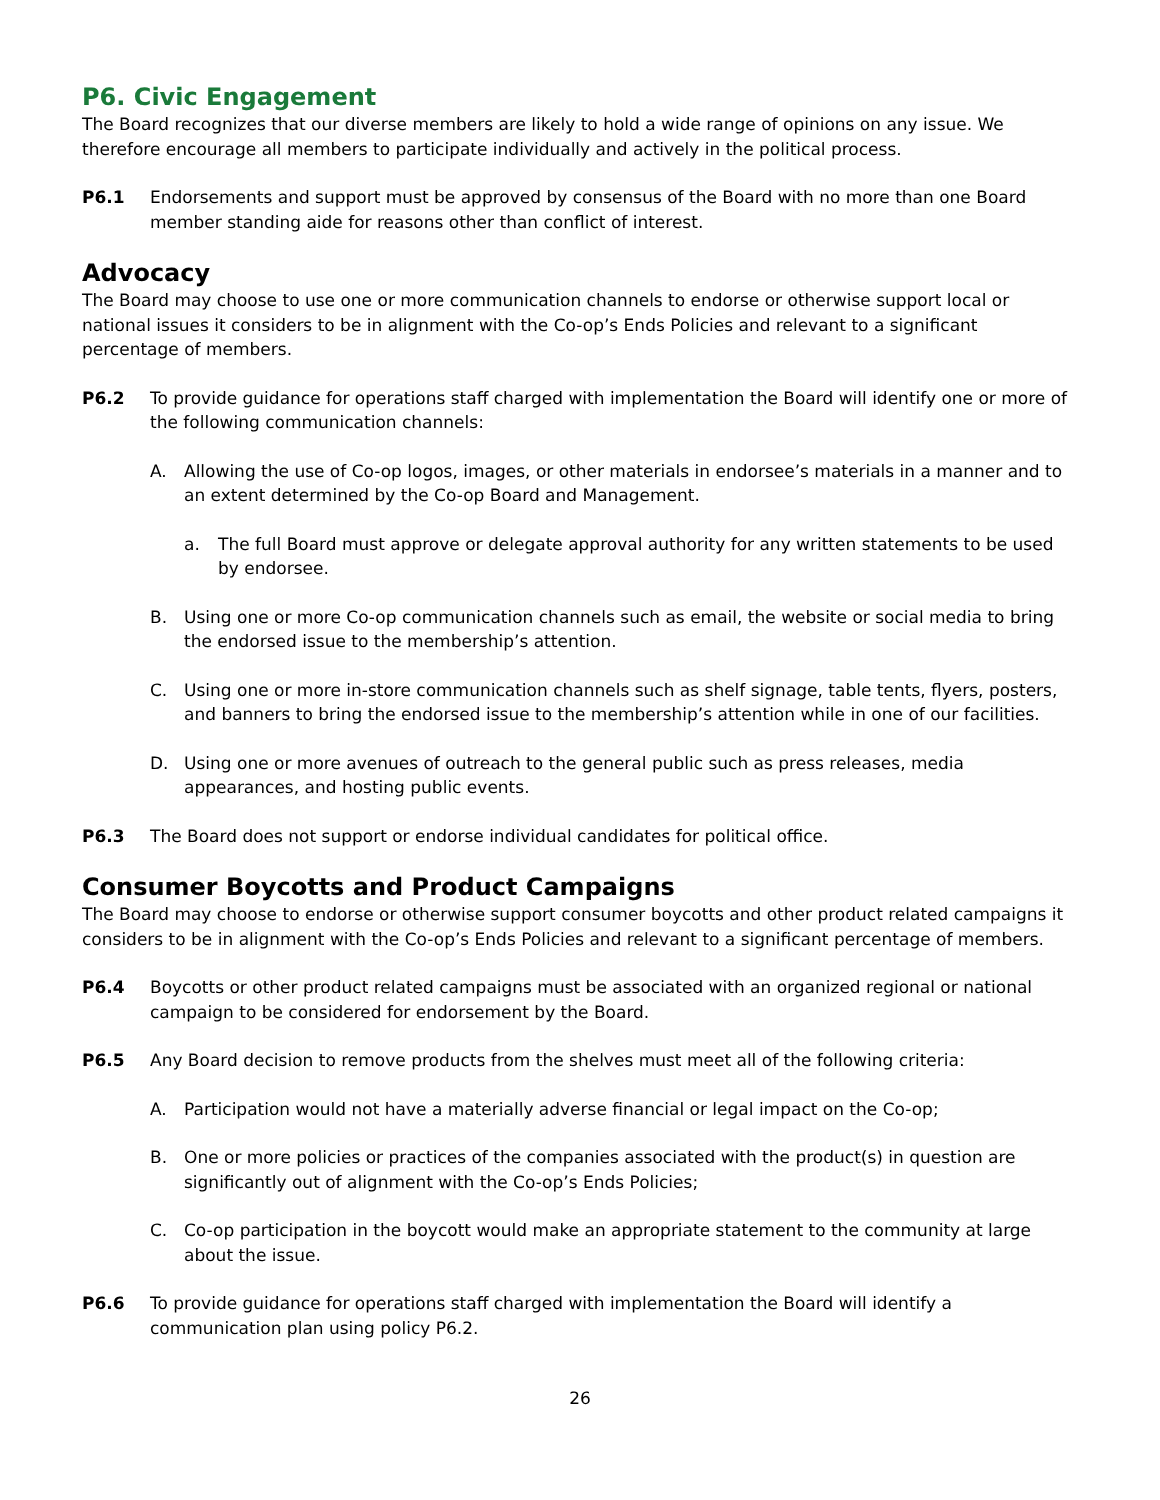P6. Civic Engagement
The Board recognizes that our diverse members are likely to hold a wide range of opinions on any issue. We therefore encourage all members to participate individually and actively in the political process.
P6.1 Endorsements and support must be approved by consensus of the Board with no more than one Board member standing aide for reasons other than conflict of interest.
Advocacy
The Board may choose to use one or more communication channels to endorse or otherwise support local or national issues it considers to be in alignment with the Co-op’s Ends Policies and relevant to a significant percentage of members.
P6.2 To provide guidance for operations staff charged with implementation the Board will identify one or more of the following communication channels:
A. Allowing the use of Co-op logos, images, or other materials in endorsee’s materials in a manner and to an extent determined by the Co-op Board and Management.
a. The full Board must approve or delegate approval authority for any written statements to be used by endorsee.
B. Using one or more Co-op communication channels such as email, the website or social media to bring the endorsed issue to the membership’s attention.
C. Using one or more in-store communication channels such as shelf signage, table tents, flyers, posters, and banners to bring the endorsed issue to the membership’s attention while in one of our facilities.
D. Using one or more avenues of outreach to the general public such as press releases, media appearances, and hosting public events.
P6.3 The Board does not support or endorse individual candidates for political office.
Consumer Boycotts and Product Campaigns
The Board may choose to endorse or otherwise support consumer boycotts and other product related campaigns it considers to be in alignment with the Co-op’s Ends Policies and relevant to a significant percentage of members.
P6.4 Boycotts or other product related campaigns must be associated with an organized regional or national campaign to be considered for endorsement by the Board.
P6.5 Any Board decision to remove products from the shelves must meet all of the following criteria:
A. Participation would not have a materially adverse financial or legal impact on the Co-op;
B. One or more policies or practices of the companies associated with the product(s) in question are significantly out of alignment with the Co-op’s Ends Policies;
C. Co-op participation in the boycott would make an appropriate statement to the community at large about the issue.
P6.6 To provide guidance for operations staff charged with implementation the Board will identify a communication plan using policy P6.2.
26